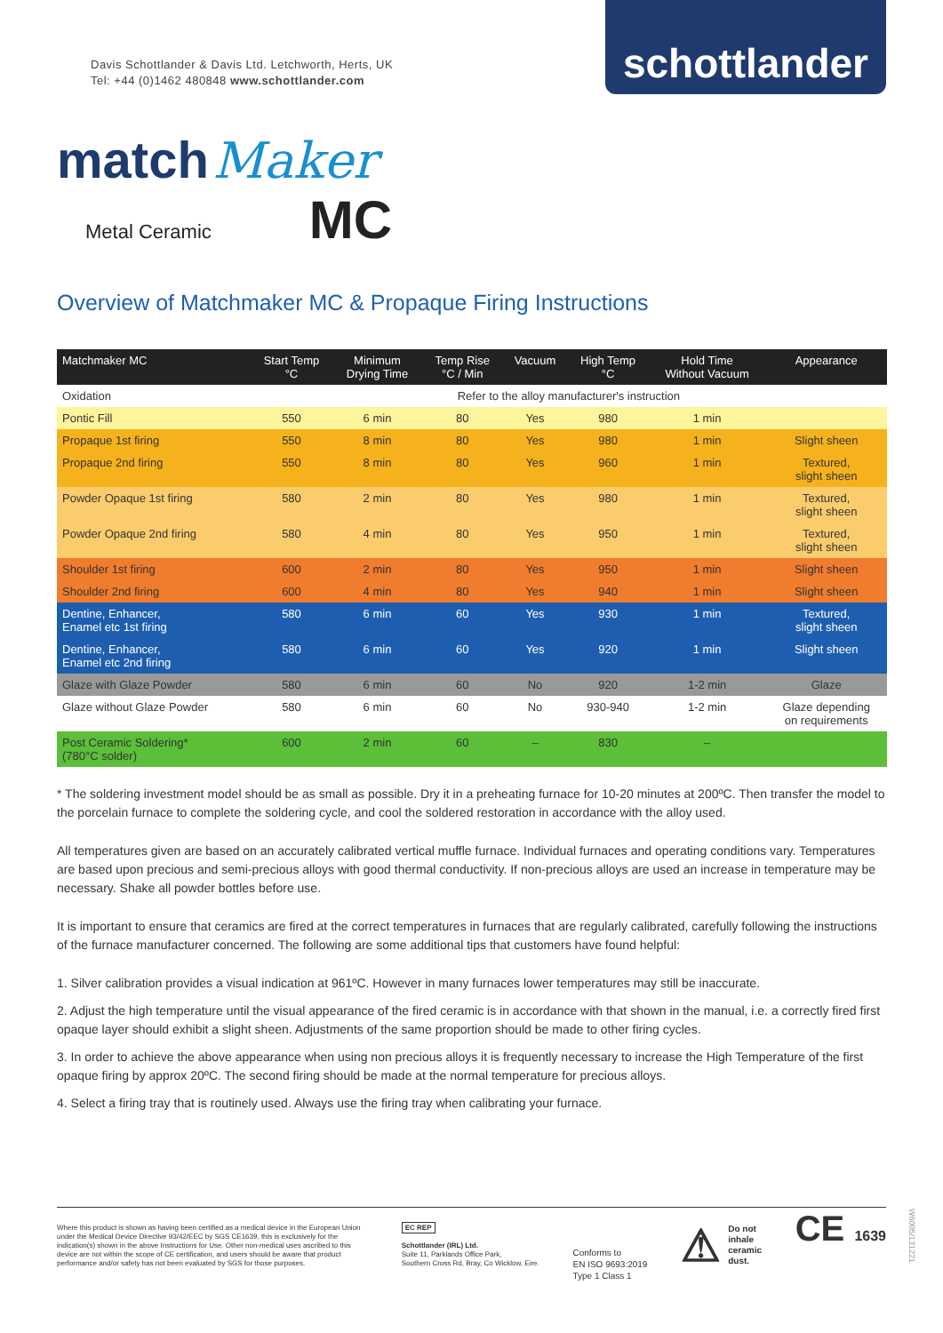Davis Schottlander & Davis Ltd. Letchworth, Herts, UK
Tel: +44 (0)1462 480848 www.schottlander.com
schottlander
match Maker
Metal Ceramic MC
Overview of Matchmaker MC & Propaque Firing Instructions
| Matchmaker MC | Start Temp °C | Minimum Drying Time | Temp Rise °C / Min | Vacuum | High Temp °C | Hold Time Without Vacuum | Appearance |
| --- | --- | --- | --- | --- | --- | --- | --- |
| Oxidation | Refer to the alloy manufacturer's instruction | | | | | | |
| Pontic Fill | 550 | 6 min | 80 | Yes | 980 | 1 min | |
| Propaque 1st firing | 550 | 8 min | 80 | Yes | 980 | 1 min | Slight sheen |
| Propaque 2nd firing | 550 | 8 min | 80 | Yes | 960 | 1 min | Textured, slight sheen |
| Powder Opaque 1st firing | 580 | 2 min | 80 | Yes | 980 | 1 min | Textured, slight sheen |
| Powder Opaque 2nd firing | 580 | 4 min | 80 | Yes | 950 | 1 min | Textured, slight sheen |
| Shoulder 1st firing | 600 | 2 min | 80 | Yes | 950 | 1 min | Slight sheen |
| Shoulder 2nd firing | 600 | 4 min | 80 | Yes | 940 | 1 min | Slight sheen |
| Dentine, Enhancer, Enamel etc 1st firing | 580 | 6 min | 60 | Yes | 930 | 1 min | Textured, slight sheen |
| Dentine, Enhancer, Enamel etc 2nd firing | 580 | 6 min | 60 | Yes | 920 | 1 min | Slight sheen |
| Glaze with Glaze Powder | 580 | 6 min | 60 | No | 920 | 1-2 min | Glaze |
| Glaze without Glaze Powder | 580 | 6 min | 60 | No | 930-940 | 1-2 min | Glaze depending on requirements |
| Post Ceramic Soldering* (780°C solder) | 600 | 2 min | 60 | – | 830 | – | |
* The soldering investment model should be as small as possible. Dry it in a preheating furnace for 10-20 minutes at 200ºC. Then transfer the model to the porcelain furnace to complete the soldering cycle, and cool the soldered restoration in accordance with the alloy used.
All temperatures given are based on an accurately calibrated vertical muffle furnace. Individual furnaces and operating conditions vary. Temperatures are based upon precious and semi-precious alloys with good thermal conductivity. If non-precious alloys are used an increase in temperature may be necessary. Shake all powder bottles before use.
It is important to ensure that ceramics are fired at the correct temperatures in furnaces that are regularly calibrated, carefully following the instructions of the furnace manufacturer concerned. The following are some additional tips that customers have found helpful:
1. Silver calibration provides a visual indication at 961ºC. However in many furnaces lower temperatures may still be inaccurate.
2. Adjust the high temperature until the visual appearance of the fired ceramic is in accordance with that shown in the manual, i.e. a correctly fired first opaque layer should exhibit a slight sheen. Adjustments of the same proportion should be made to other firing cycles.
3. In order to achieve the above appearance when using non precious alloys it is frequently necessary to increase the High Temperature of the first opaque firing by approx 20ºC. The second firing should be made at the normal temperature for precious alloys.
4. Select a firing tray that is routinely used. Always use the firing tray when calibrating your furnace.
Where this product is shown as having been certified as a medical device in the European Union under the Medical Device Directive 93/42/EEC by SGS CE1639, this is exclusively for the indication(s) shown in the above Instructions for Use. Other non-medical uses ascribed to this device are not within the scope of CE certification, and users should be aware that product performance and/or safety has not been evaluated by SGS for those purposes.
EC REP
Schottlander (IRL) Ltd.
Suite 11, Parklands Office Park,
Southern Cross Rd, Bray, Co Wicklow, Eire.
Conforms to
EN ISO 9693:2019
Type 1 Class 1
⚠ Do not
inhale
ceramic
dust.
CE 1639
W6005/131221